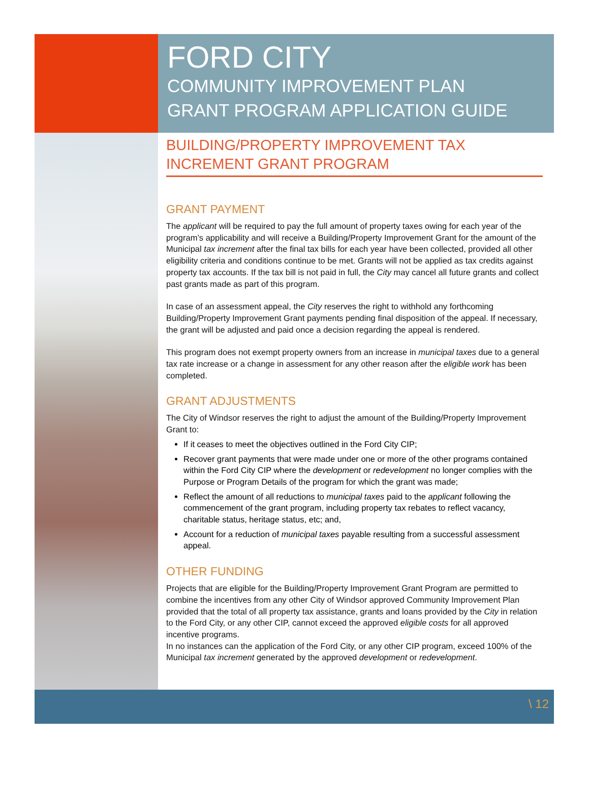FORD CITY
COMMUNITY IMPROVEMENT PLAN
GRANT PROGRAM APPLICATION GUIDE
BUILDING/PROPERTY IMPROVEMENT TAX INCREMENT GRANT PROGRAM
GRANT PAYMENT
The applicant will be required to pay the full amount of property taxes owing for each year of the program’s applicability and will receive a Building/Property Improvement Grant for the amount of the Municipal tax increment after the final tax bills for each year have been collected, provided all other eligibility criteria and conditions continue to be met. Grants will not be applied as tax credits against property tax accounts. If the tax bill is not paid in full, the City may cancel all future grants and collect past grants made as part of this program.
In case of an assessment appeal, the City reserves the right to withhold any forthcoming Building/Property Improvement Grant payments pending final disposition of the appeal. If necessary, the grant will be adjusted and paid once a decision regarding the appeal is rendered.
This program does not exempt property owners from an increase in municipal taxes due to a general tax rate increase or a change in assessment for any other reason after the eligible work has been completed.
GRANT ADJUSTMENTS
The City of Windsor reserves the right to adjust the amount of the Building/Property Improvement Grant to:
If it ceases to meet the objectives outlined in the Ford City CIP;
Recover grant payments that were made under one or more of the other programs contained within the Ford City CIP where the development or redevelopment no longer complies with the Purpose or Program Details of the program for which the grant was made;
Reflect the amount of all reductions to municipal taxes paid to the applicant following the commencement of the grant program, including property tax rebates to reflect vacancy, charitable status, heritage status, etc; and,
Account for a reduction of municipal taxes payable resulting from a successful assessment appeal.
OTHER FUNDING
Projects that are eligible for the Building/Property Improvement Grant Program are permitted to combine the incentives from any other City of Windsor approved Community Improvement Plan provided that the total of all property tax assistance, grants and loans provided by the City in relation to the Ford City, or any other CIP, cannot exceed the approved eligible costs for all approved incentive programs.
In no instances can the application of the Ford City, or any other CIP program, exceed 100% of the Municipal tax increment generated by the approved development or redevelopment.
\ 12